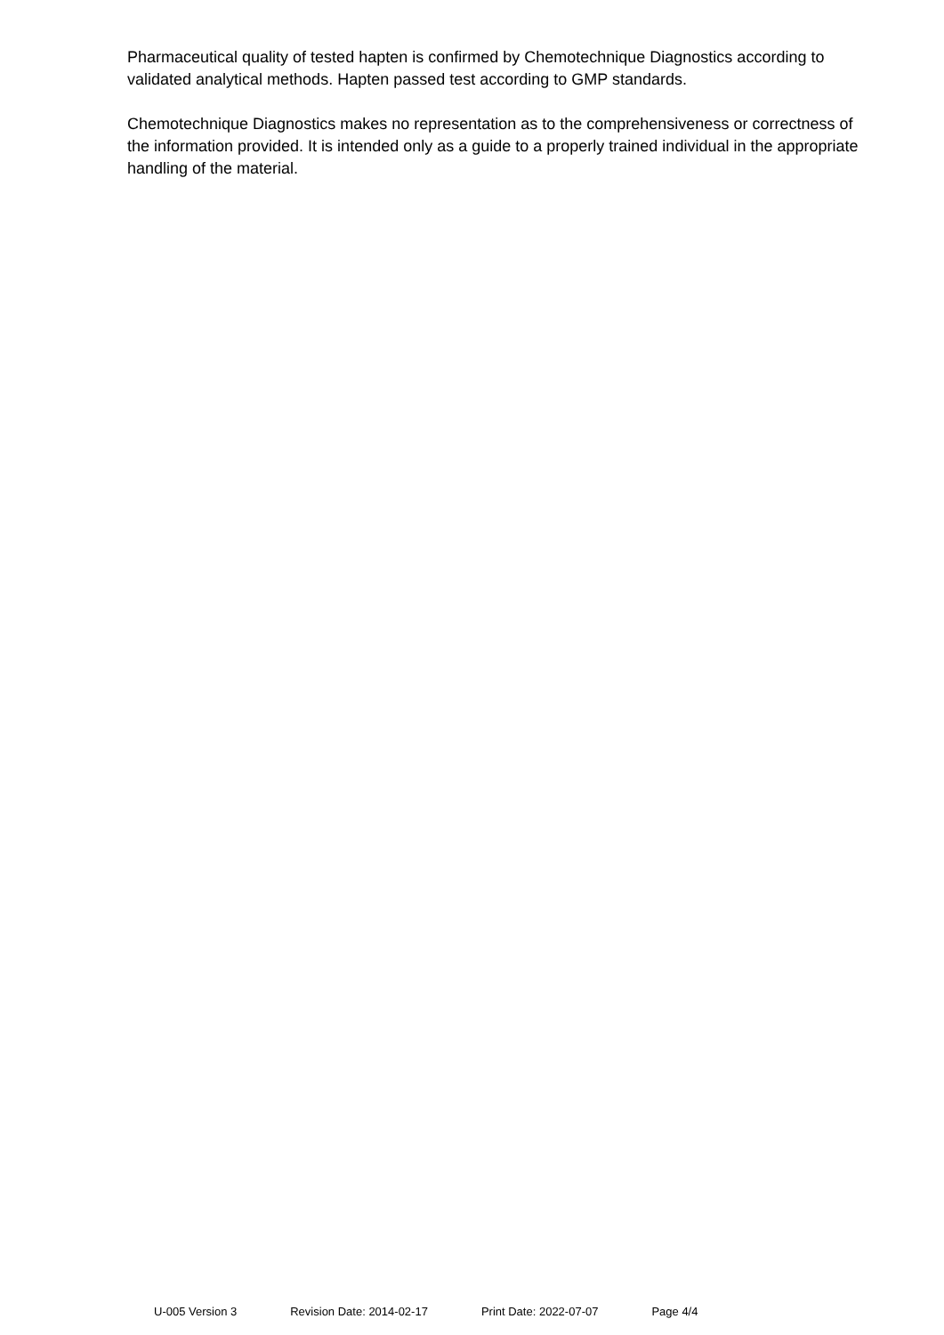Pharmaceutical quality of tested hapten is confirmed by Chemotechnique Diagnostics according to validated analytical methods. Hapten passed test according to GMP standards.
Chemotechnique Diagnostics makes no representation as to the comprehensiveness or correctness of the information provided. It is intended only as a guide to a properly trained individual in the appropriate handling of the material.
U-005 Version 3 Revision Date: 2014-02-17 Print Date: 2022-07-07 Page 4/4